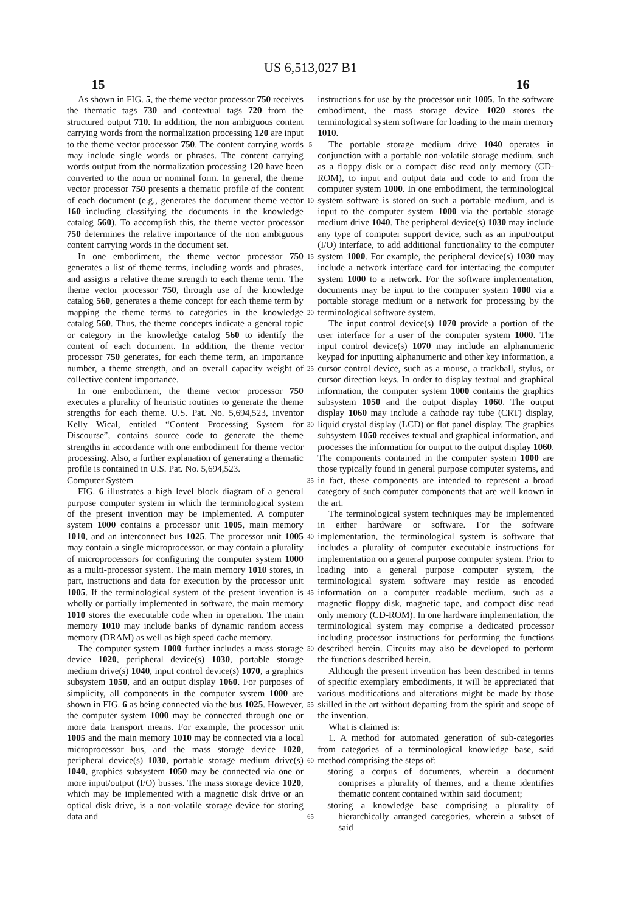US 6,513,027 B1
15 16
As shown in FIG. 5, the theme vector processor 750 receives the thematic tags 730 and contextual tags 720 from the structured output 710. In addition, the non ambiguous content carrying words from the normalization processing 120 are input to the theme vector processor 750. The content carrying words may include single words or phrases. The content carrying words output from the normalization processing 120 have been converted to the noun or nominal form. In general, the theme vector processor 750 presents a thematic profile of the content of each document (e.g., generates the document theme vector 160 including classifying the documents in the knowledge catalog 560). To accomplish this, the theme vector processor 750 determines the relative importance of the non ambiguous content carrying words in the document set.
In one embodiment, the theme vector processor 750 generates a list of theme terms, including words and phrases, and assigns a relative theme strength to each theme term. The theme vector processor 750, through use of the knowledge catalog 560, generates a theme concept for each theme term by mapping the theme terms to categories in the knowledge catalog 560. Thus, the theme concepts indicate a general topic or category in the knowledge catalog 560 to identify the content of each document. In addition, the theme vector processor 750 generates, for each theme term, an importance number, a theme strength, and an overall capacity weight of collective content importance.
In one embodiment, the theme vector processor 750 executes a plurality of heuristic routines to generate the theme strengths for each theme. U.S. Pat. No. 5,694,523, inventor Kelly Wical, entitled “Content Processing System for Discourse”, contains source code to generate the theme strengths in accordance with one embodiment for theme vector processing. Also, a further explanation of generating a thematic profile is contained in U.S. Pat. No. 5,694,523.
Computer System
FIG. 6 illustrates a high level block diagram of a general purpose computer system in which the terminological system of the present invention may be implemented. A computer system 1000 contains a processor unit 1005, main memory 1010, and an interconnect bus 1025. The processor unit 1005 may contain a single microprocessor, or may contain a plurality of microprocessors for configuring the computer system 1000 as a multi-processor system. The main memory 1010 stores, in part, instructions and data for execution by the processor unit 1005. If the terminological system of the present invention is wholly or partially implemented in software, the main memory 1010 stores the executable code when in operation. The main memory 1010 may include banks of dynamic random access memory (DRAM) as well as high speed cache memory.
The computer system 1000 further includes a mass storage device 1020, peripheral device(s) 1030, portable storage medium drive(s) 1040, input control device(s) 1070, a graphics subsystem 1050, and an output display 1060. For purposes of simplicity, all components in the computer system 1000 are shown in FIG. 6 as being connected via the bus 1025. However, the computer system 1000 may be connected through one or more data transport means. For example, the processor unit 1005 and the main memory 1010 may be connected via a local microprocessor bus, and the mass storage device 1020, peripheral device(s) 1030, portable storage medium drive(s) 1040, graphics subsystem 1050 may be connected via one or more input/output (I/O) busses. The mass storage device 1020, which may be implemented with a magnetic disk drive or an optical disk drive, is a non-volatile storage device for storing data and
5
10
15
20
25
30
35
40
45
50
55
60
65
instructions for use by the processor unit 1005. In the software embodiment, the mass storage device 1020 stores the terminological system software for loading to the main memory 1010.
The portable storage medium drive 1040 operates in conjunction with a portable non-volatile storage medium, such as a floppy disk or a compact disc read only memory (CD-ROM), to input and output data and code to and from the computer system 1000. In one embodiment, the terminological system software is stored on such a portable medium, and is input to the computer system 1000 via the portable storage medium drive 1040. The peripheral device(s) 1030 may include any type of computer support device, such as an input/output (I/O) interface, to add additional functionality to the computer system 1000. For example, the peripheral device(s) 1030 may include a network interface card for interfacing the computer system 1000 to a network. For the software implementation, documents may be input to the computer system 1000 via a portable storage medium or a network for processing by the terminological software system.
The input control device(s) 1070 provide a portion of the user interface for a user of the computer system 1000. The input control device(s) 1070 may include an alphanumeric keypad for inputting alphanumeric and other key information, a cursor control device, such as a mouse, a trackball, stylus, or cursor direction keys. In order to display textual and graphical information, the computer system 1000 contains the graphics subsystem 1050 and the output display 1060. The output display 1060 may include a cathode ray tube (CRT) display, liquid crystal display (LCD) or flat panel display. The graphics subsystem 1050 receives textual and graphical information, and processes the information for output to the output display 1060. The components contained in the computer system 1000 are those typically found in general purpose computer systems, and in fact, these components are intended to represent a broad category of such computer components that are well known in the art.
The terminological system techniques may be implemented in either hardware or software. For the software implementation, the terminological system is software that includes a plurality of computer executable instructions for implementation on a general purpose computer system. Prior to loading into a general purpose computer system, the terminological system software may reside as encoded information on a computer readable medium, such as a magnetic floppy disk, magnetic tape, and compact disc read only memory (CD-ROM). In one hardware implementation, the terminological system may comprise a dedicated processor including processor instructions for performing the functions described herein. Circuits may also be developed to perform the functions described herein.
Although the present invention has been described in terms of specific exemplary embodiments, it will be appreciated that various modifications and alterations might be made by those skilled in the art without departing from the spirit and scope of the invention.
What is claimed is:
1. A method for automated generation of sub-categories from categories of a terminological knowledge base, said method comprising the steps of:
storing a corpus of documents, wherein a document comprises a plurality of themes, and a theme identifies thematic content contained within said document;
storing a knowledge base comprising a plurality of hierarchically arranged categories, wherein a subset of said